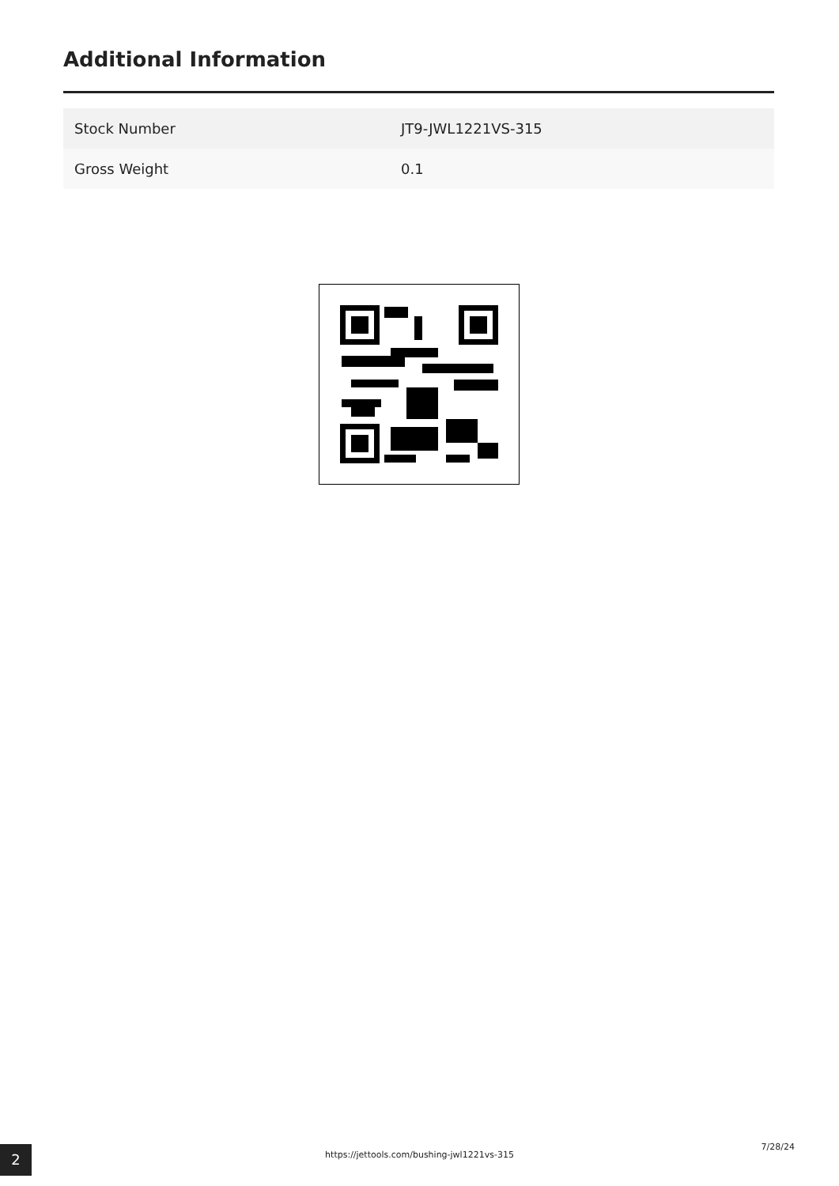Additional Information
| Stock Number | JT9-JWL1221VS-315 |
| Gross Weight | 0.1 |
2 https://jettools.com/bushing-jwl1221vs-315
7/28/24